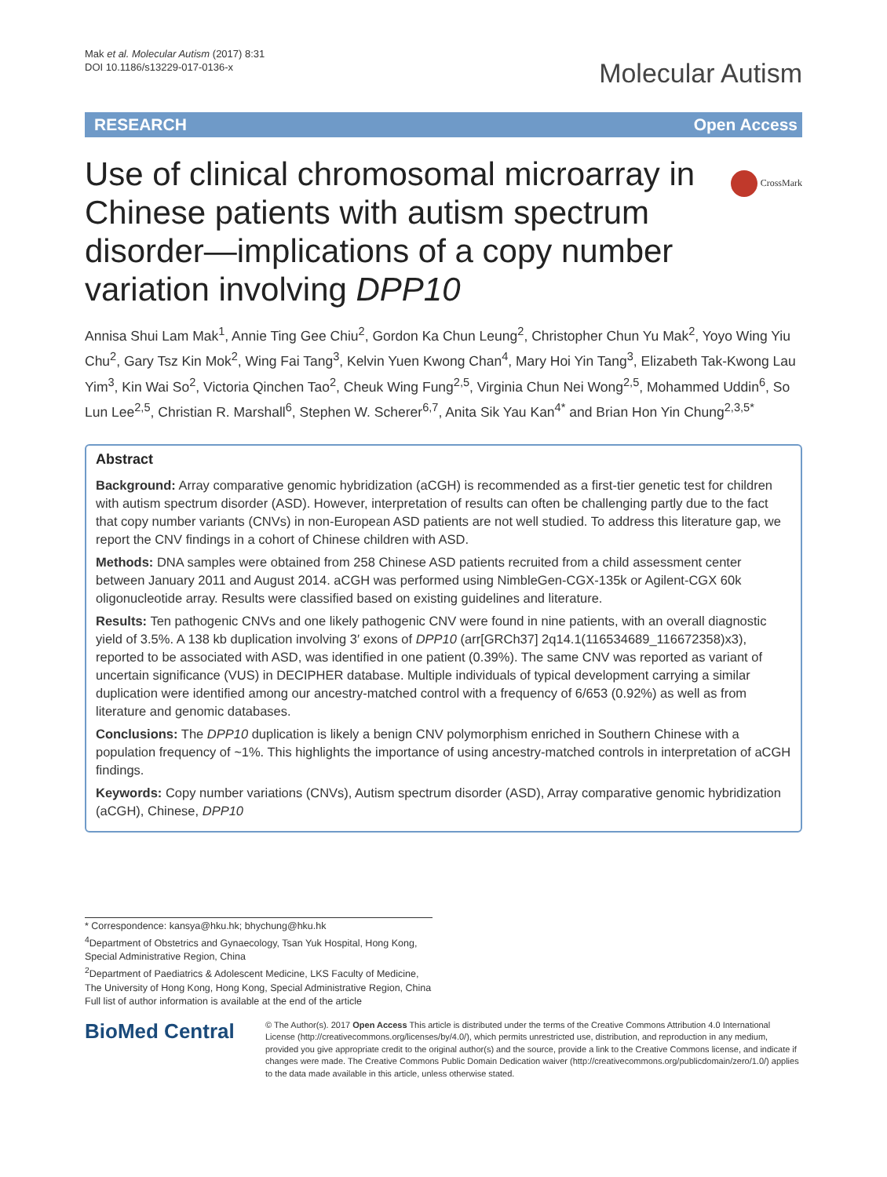Mak et al. Molecular Autism (2017) 8:31
DOI 10.1186/s13229-017-0136-x
Molecular Autism
RESEARCH Open Access
Use of clinical chromosomal microarray in Chinese patients with autism spectrum disorder—implications of a copy number variation involving DPP10
CrossMark
Annisa Shui Lam Mak<sup>1</sup>, Annie Ting Gee Chiu<sup>2</sup>, Gordon Ka Chun Leung<sup>2</sup>, Christopher Chun Yu Mak<sup>2</sup>, Yoyo Wing Yiu Chu<sup>2</sup>, Gary Tsz Kin Mok<sup>2</sup>, Wing Fai Tang<sup>3</sup>, Kelvin Yuen Kwong Chan<sup>4</sup>, Mary Hoi Yin Tang<sup>3</sup>, Elizabeth Tak-Kwong Lau Yim<sup>3</sup>, Kin Wai So<sup>2</sup>, Victoria Qinchen Tao<sup>2</sup>, Cheuk Wing Fung<sup>2,5</sup>, Virginia Chun Nei Wong<sup>2,5</sup>, Mohammed Uddin<sup>6</sup>, So Lun Lee<sup>2,5</sup>, Christian R. Marshall<sup>6</sup>, Stephen W. Scherer<sup>6,7</sup>, Anita Sik Yau Kan<sup>4*</sup> and Brian Hon Yin Chung<sup>2,3,5*</sup>
Abstract
Background: Array comparative genomic hybridization (aCGH) is recommended as a first-tier genetic test for children with autism spectrum disorder (ASD). However, interpretation of results can often be challenging partly due to the fact that copy number variants (CNVs) in non-European ASD patients are not well studied. To address this literature gap, we report the CNV findings in a cohort of Chinese children with ASD.
Methods: DNA samples were obtained from 258 Chinese ASD patients recruited from a child assessment center between January 2011 and August 2014. aCGH was performed using NimbleGen-CGX-135k or Agilent-CGX 60k oligonucleotide array. Results were classified based on existing guidelines and literature.
Results: Ten pathogenic CNVs and one likely pathogenic CNV were found in nine patients, with an overall diagnostic yield of 3.5%. A 138 kb duplication involving 3′ exons of DPP10 (arr[GRCh37] 2q14.1(116534689_116672358)x3), reported to be associated with ASD, was identified in one patient (0.39%). The same CNV was reported as variant of uncertain significance (VUS) in DECIPHER database. Multiple individuals of typical development carrying a similar duplication were identified among our ancestry-matched control with a frequency of 6/653 (0.92%) as well as from literature and genomic databases.
Conclusions: The DPP10 duplication is likely a benign CNV polymorphism enriched in Southern Chinese with a population frequency of ~1%. This highlights the importance of using ancestry-matched controls in interpretation of aCGH findings.
Keywords: Copy number variations (CNVs), Autism spectrum disorder (ASD), Array comparative genomic hybridization (aCGH), Chinese, DPP10
* Correspondence: kansya@hku.hk; bhychung@hku.hk
<sup>4</sup> Department of Obstetrics and Gynaecology, Tsan Yuk Hospital, Hong Kong, Special Administrative Region, China
<sup>2</sup> Department of Paediatrics & Adolescent Medicine, LKS Faculty of Medicine, The University of Hong Kong, Hong Kong, Special Administrative Region, China
Full list of author information is available at the end of the article
BioMed Central
© The Author(s). 2017 Open Access This article is distributed under the terms of the Creative Commons Attribution 4.0 International License (http://creativecommons.org/licenses/by/4.0/), which permits unrestricted use, distribution, and reproduction in any medium, provided you give appropriate credit to the original author(s) and the source, provide a link to the Creative Commons license, and indicate if changes were made. The Creative Commons Public Domain Dedication waiver (http://creativecommons.org/publicdomain/zero/1.0/) applies to the data made available in this article, unless otherwise stated.